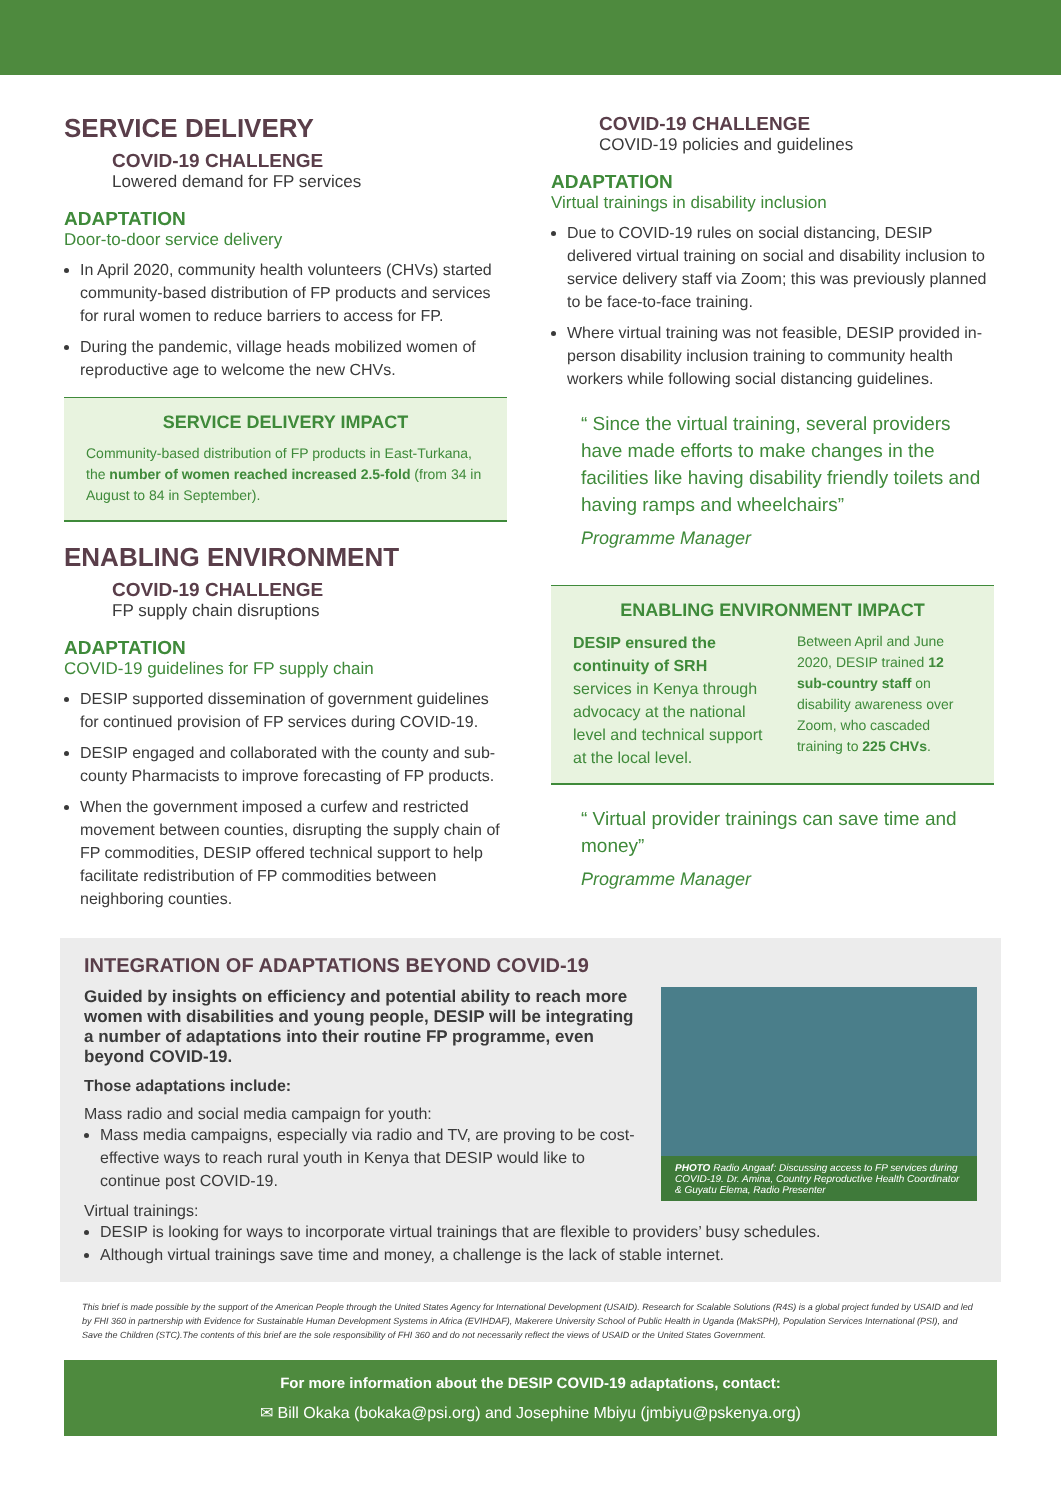SERVICE DELIVERY
COVID-19 CHALLENGE
Lowered demand for FP services
ADAPTATION
Door-to-door service delivery
In April 2020, community health volunteers (CHVs) started community-based distribution of FP products and services for rural women to reduce barriers to access for FP.
During the pandemic, village heads mobilized women of reproductive age to welcome the new CHVs.
SERVICE DELIVERY IMPACT
Community-based distribution of FP products in East-Turkana, the number of women reached increased 2.5-fold (from 34 in August to 84 in September).
ENABLING ENVIRONMENT
COVID-19 CHALLENGE
FP supply chain disruptions
ADAPTATION
COVID-19 guidelines for FP supply chain
DESIP supported dissemination of government guidelines for continued provision of FP services during COVID-19.
DESIP engaged and collaborated with the county and sub-county Pharmacists to improve forecasting of FP products.
When the government imposed a curfew and restricted movement between counties, disrupting the supply chain of FP commodities, DESIP offered technical support to help facilitate redistribution of FP commodities between neighboring counties.
COVID-19 CHALLENGE
COVID-19 policies and guidelines
ADAPTATION
Virtual trainings in disability inclusion
Due to COVID-19 rules on social distancing, DESIP delivered virtual training on social and disability inclusion to service delivery staff via Zoom; this was previously planned to be face-to-face training.
Where virtual training was not feasible, DESIP provided in-person disability inclusion training to community health workers while following social distancing guidelines.
“ Since the virtual training, several providers have made efforts to make changes in the facilities like having disability friendly toilets and having ramps and wheelchairs”
Programme Manager
ENABLING ENVIRONMENT IMPACT
DESIP ensured the continuity of SRH services in Kenya through advocacy at the national level and technical support at the local level.
Between April and June 2020, DESIP trained 12 sub-country staff on disability awareness over Zoom, who cascaded training to 225 CHVs.
“ Virtual provider trainings can save time and money”
Programme Manager
INTEGRATION OF ADAPTATIONS BEYOND COVID-19
PHOTO Radio Angaaf: Discussing access to FP services during COVID-19. Dr. Amina, Country Reproductive Health Coordinator & Guyatu Elema, Radio Presenter
Guided by insights on efficiency and potential ability to reach more women with disabilities and young people, DESIP will be integrating a number of adaptations into their routine FP programme, even beyond COVID-19.
Those adaptations include:
Mass radio and social media campaign for youth:
Mass media campaigns, especially via radio and TV, are proving to be cost-effective ways to reach rural youth in Kenya that DESIP would like to continue post COVID-19.
Virtual trainings:
DESIP is looking for ways to incorporate virtual trainings that are flexible to providers’ busy schedules.
Although virtual trainings save time and money, a challenge is the lack of stable internet.
This brief is made possible by the support of the American People through the United States Agency for International Development (USAID). Research for Scalable Solutions (R4S) is a global project funded by USAID and led by FHI 360 in partnership with Evidence for Sustainable Human Development Systems in Africa (EVIHDAF), Makerere University School of Public Health in Uganda (MakSPH), Population Services International (PSI), and Save the Children (STC).The contents of this brief are the sole responsibility of FHI 360 and do not necessarily reflect the views of USAID or the United States Government.
For more information about the DESIP COVID-19 adaptations, contact:
✉ Bill Okaka (bokaka@psi.org) and Josephine Mbiyu (jmbiyu@pskenya.org)